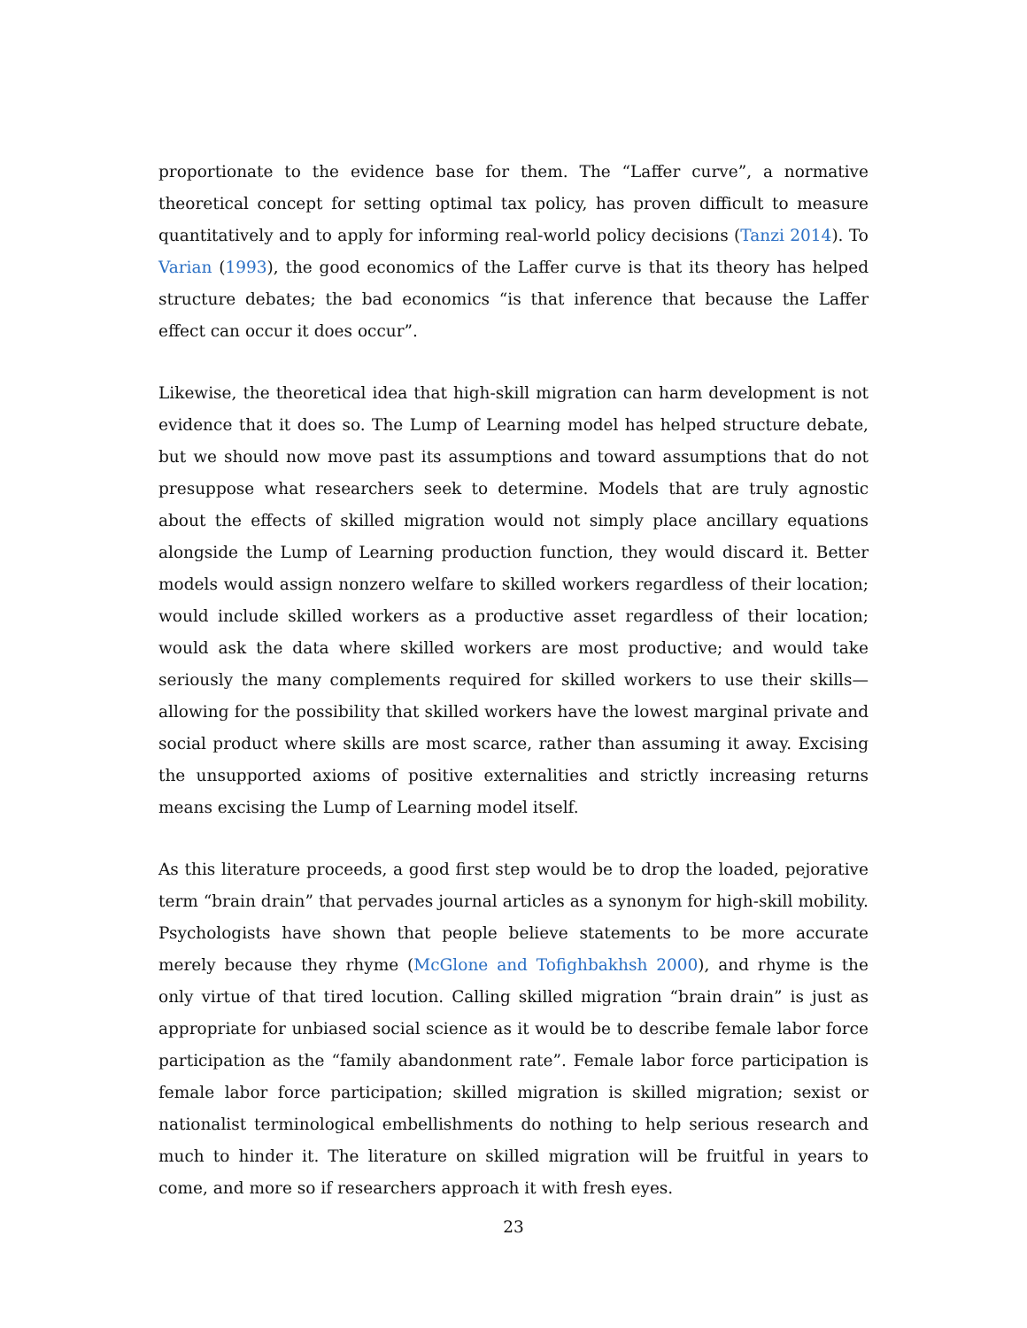proportionate to the evidence base for them. The “Laffer curve”, a normative theoretical concept for setting optimal tax policy, has proven difficult to measure quantitatively and to apply for informing real-world policy decisions (Tanzi 2014). To Varian (1993), the good economics of the Laffer curve is that its theory has helped structure debates; the bad economics “is that inference that because the Laffer effect can occur it does occur”.
Likewise, the theoretical idea that high-skill migration can harm development is not evidence that it does so. The Lump of Learning model has helped structure debate, but we should now move past its assumptions and toward assumptions that do not presuppose what researchers seek to determine. Models that are truly agnostic about the effects of skilled migration would not simply place ancillary equations alongside the Lump of Learning production function, they would discard it. Better models would assign nonzero welfare to skilled workers regardless of their location; would include skilled workers as a productive asset regardless of their location; would ask the data where skilled workers are most productive; and would take seriously the many complements required for skilled workers to use their skills—allowing for the possibility that skilled workers have the lowest marginal private and social product where skills are most scarce, rather than assuming it away. Excising the unsupported axioms of positive externalities and strictly increasing returns means excising the Lump of Learning model itself.
As this literature proceeds, a good first step would be to drop the loaded, pejorative term “brain drain” that pervades journal articles as a synonym for high-skill mobility. Psychologists have shown that people believe statements to be more accurate merely because they rhyme (McGlone and Tofighbakhsh 2000), and rhyme is the only virtue of that tired locution. Calling skilled migration “brain drain” is just as appropriate for unbiased social science as it would be to describe female labor force participation as the “family abandonment rate”. Female labor force participation is female labor force participation; skilled migration is skilled migration; sexist or nationalist terminological embellishments do nothing to help serious research and much to hinder it. The literature on skilled migration will be fruitful in years to come, and more so if researchers approach it with fresh eyes.
23